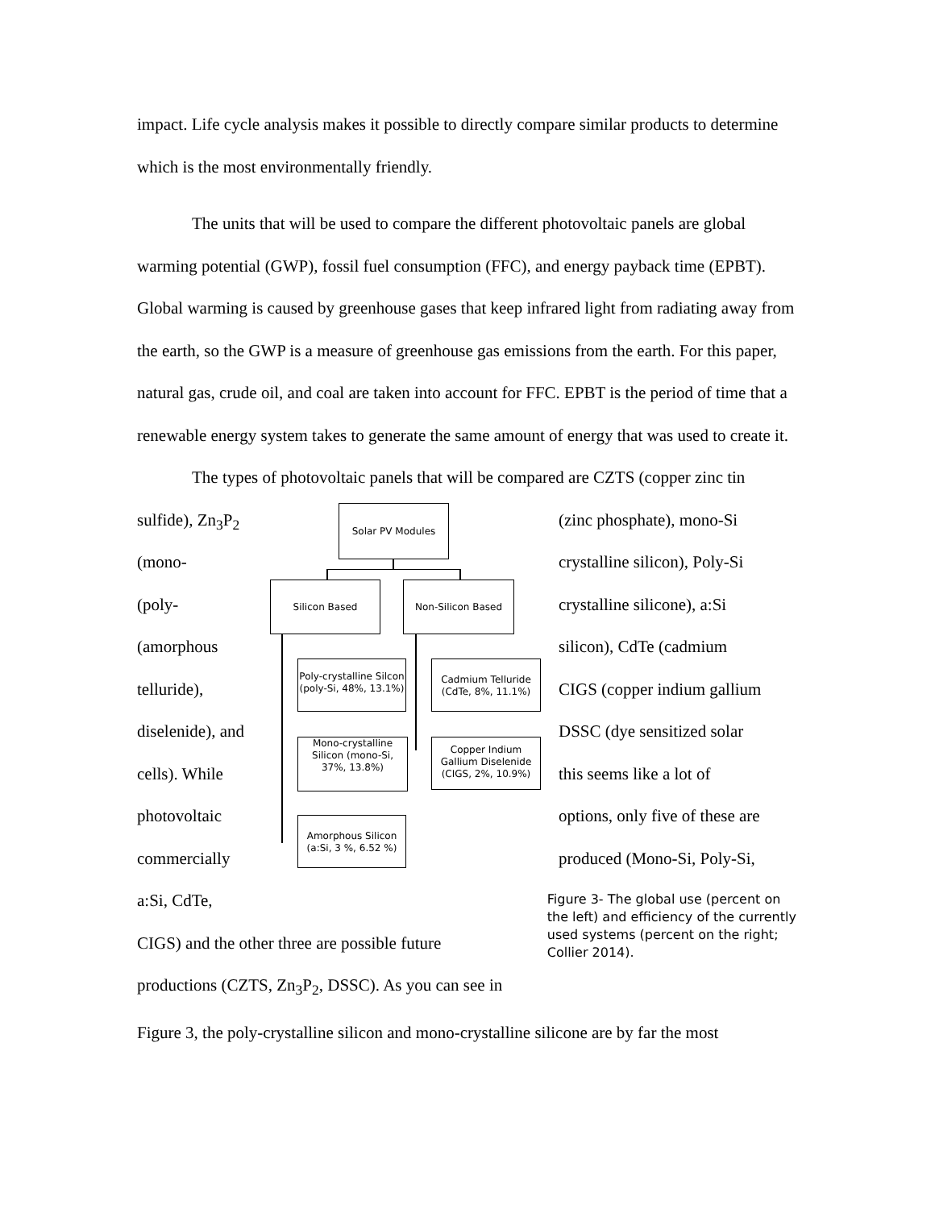impact. Life cycle analysis makes it possible to directly compare similar products to determine which is the most environmentally friendly.
The units that will be used to compare the different photovoltaic panels are global warming potential (GWP), fossil fuel consumption (FFC), and energy payback time (EPBT). Global warming is caused by greenhouse gases that keep infrared light from radiating away from the earth, so the GWP is a measure of greenhouse gas emissions from the earth. For this paper, natural gas, crude oil, and coal are taken into account for FFC. EPBT is the period of time that a renewable energy system takes to generate the same amount of energy that was used to create it.
The types of photovoltaic panels that will be compared are CZTS (copper zinc tin
Solar PV Modules
Silicon Based Non-Silicon Based
Poly-crystalline Silcon (poly-Si, 48%, 13.1%)
Mono-crystalline Silicon (mono-Si, 37%, 13.8%)
Amorphous Silicon (a:Si, 3 %, 6.52 %)
Cadmium Telluride (CdTe, 8%, 11.1%)
Copper Indium Gallium Diselenide (CIGS, 2%, 10.9%)
sulfide), Zn<sub>3</sub>P<sub>2</sub> (zinc phosphate), mono-Si
(mono- crystalline silicon), Poly-Si
(poly- crystalline silicone), a:Si
(amorphous silicon), CdTe (cadmium
telluride), CIGS (copper indium gallium
diselenide), and DSSC (dye sensitized solar
cells). While this seems like a lot of
photovoltaic options, only five of these are
commercially produced (Mono-Si, Poly-Si,
a:Si, CdTe,
CIGS) and the other three are possible future
productions (CZTS, Zn<sub>3</sub>P<sub>2</sub>, DSSC). As you can see in
Figure 3- The global use (percent on the left) and efficiency of the currently used systems (percent on the right; Collier 2014).
Figure 3, the poly-crystalline silicon and mono-crystalline silicone are by far the most